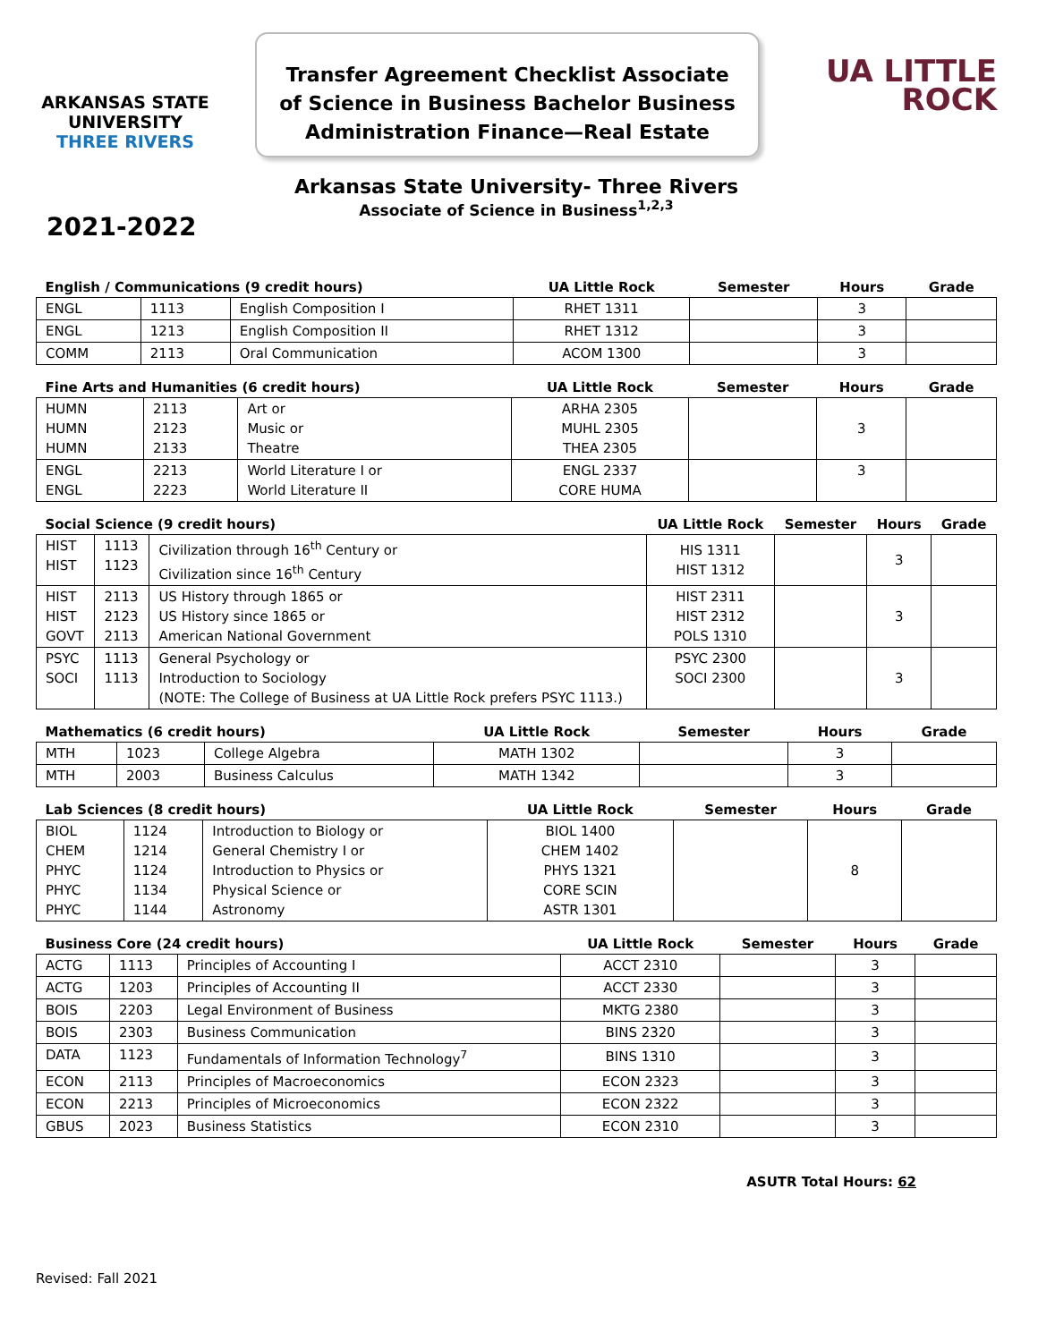ARKANSAS STATE
UNIVERSITY
THREE RIVERS
Transfer Agreement Checklist Associate
of Science in Business Bachelor Business
Administration Finance—Real Estate
UA LITTLE
ROCK
Arkansas State University- Three Rivers
Associate of Science in Business<sup>1,2,3</sup>
2021-2022
| English / Communications (9 credit hours) | | | UA Little Rock | Semester | Hours | Grade |
| --- | --- | --- | --- | --- | --- | --- |
| ENGL | 1113 | English Composition I | RHET 1311 | | 3 | |
| ENGL | 1213 | English Composition II | RHET 1312 | | 3 | |
| COMM | 2113 | Oral Communication | ACOM 1300 | | 3 | |
| Fine Arts and Humanities (6 credit hours) | | | UA Little Rock | Semester | Hours | Grade |
| --- | --- | --- | --- | --- | --- | --- |
| HUMN HUMN HUMN | 2113 2123 2133 | Art or Music or Theatre | ARHA 2305 MUHL 2305 THEA 2305 | | 3 | |
| ENGL ENGL | 2213 2223 | World Literature I or World Literature II | ENGL 2337 CORE HUMA | | 3 | |
| Social Science (9 credit hours) | | | UA Little Rock | Semester | Hours | Grade |
| --- | --- | --- | --- | --- | --- | --- |
| HIST HIST | 1113 1123 | Civilization through 16<sup>th</sup> Century or Civilization since 16<sup>th</sup> Century | HIS 1311 HIST 1312 | | 3 | |
| HIST HIST GOVT | 2113 2123 2113 | US History through 1865 or US History since 1865 or American National Government | HIST 2311 HIST 2312 POLS 1310 | | 3 | |
| PSYC SOCI | 1113 1113 | General Psychology or Introduction to Sociology (NOTE: The College of Business at UA Little Rock prefers PSYC 1113.) | PSYC 2300 SOCI 2300 | | 3 | |
| Mathematics (6 credit hours) | | | UA Little Rock | Semester | Hours | Grade |
| --- | --- | --- | --- | --- | --- | --- |
| MTH | 1023 | College Algebra | MATH 1302 | | 3 | |
| MTH | 2003 | Business Calculus | MATH 1342 | | 3 | |
| Lab Sciences (8 credit hours) | | | UA Little Rock | Semester | Hours | Grade |
| --- | --- | --- | --- | --- | --- | --- |
| BIOL CHEM PHYC PHYC PHYC | 1124 1214 1124 1134 1144 | Introduction to Biology or General Chemistry I or Introduction to Physics or Physical Science or Astronomy | BIOL 1400 CHEM 1402 PHYS 1321 CORE SCIN ASTR 1301 | | 8 | |
| Business Core (24 credit hours) | | | UA Little Rock | Semester | Hours | Grade |
| --- | --- | --- | --- | --- | --- | --- |
| ACTG | 1113 | Principles of Accounting I | ACCT 2310 | | 3 | |
| ACTG | 1203 | Principles of Accounting II | ACCT 2330 | | 3 | |
| BOIS | 2203 | Legal Environment of Business | MKTG 2380 | | 3 | |
| BOIS | 2303 | Business Communication | BINS 2320 | | 3 | |
| DATA | 1123 | Fundamentals of Information Technology<sup>7</sup> | BINS 1310 | | 3 | |
| ECON | 2113 | Principles of Macroeconomics | ECON 2323 | | 3 | |
| ECON | 2213 | Principles of Microeconomics | ECON 2322 | | 3 | |
| GBUS | 2023 | Business Statistics | ECON 2310 | | 3 | |
ASUTR Total Hours: 62
Revised: Fall 2021